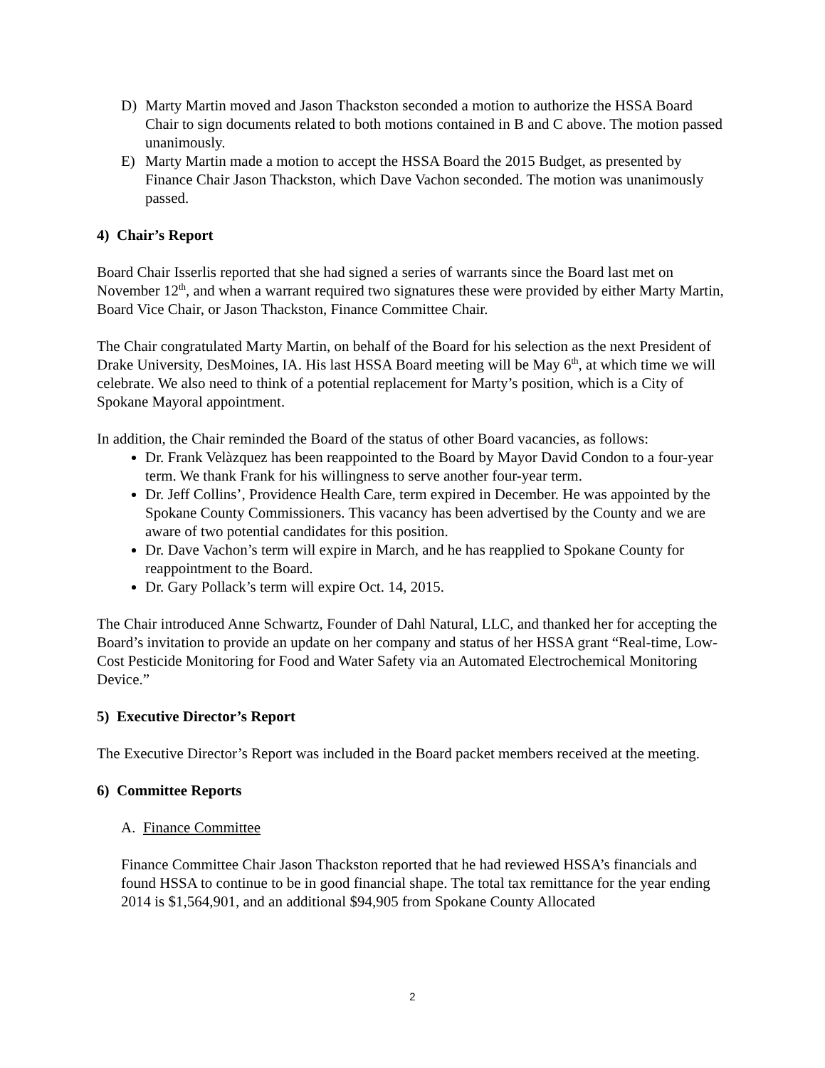D) Marty Martin moved and Jason Thackston seconded a motion to authorize the HSSA Board Chair to sign documents related to both motions contained in B and C above. The motion passed unanimously.
E) Marty Martin made a motion to accept the HSSA Board the 2015 Budget, as presented by Finance Chair Jason Thackston, which Dave Vachon seconded. The motion was unanimously passed.
4) Chair’s Report
Board Chair Isserlis reported that she had signed a series of warrants since the Board last met on November 12<sup>th</sup>, and when a warrant required two signatures these were provided by either Marty Martin, Board Vice Chair, or Jason Thackston, Finance Committee Chair.
The Chair congratulated Marty Martin, on behalf of the Board for his selection as the next President of Drake University, DesMoines, IA. His last HSSA Board meeting will be May 6<sup>th</sup>, at which time we will celebrate. We also need to think of a potential replacement for Marty’s position, which is a City of Spokane Mayoral appointment.
In addition, the Chair reminded the Board of the status of other Board vacancies, as follows:
Dr. Frank Velàzquez has been reappointed to the Board by Mayor David Condon to a four-year term. We thank Frank for his willingness to serve another four-year term.
Dr. Jeff Collins’, Providence Health Care, term expired in December. He was appointed by the Spokane County Commissioners. This vacancy has been advertised by the County and we are aware of two potential candidates for this position.
Dr. Dave Vachon’s term will expire in March, and he has reapplied to Spokane County for reappointment to the Board.
Dr. Gary Pollack’s term will expire Oct. 14, 2015.
The Chair introduced Anne Schwartz, Founder of Dahl Natural, LLC, and thanked her for accepting the Board’s invitation to provide an update on her company and status of her HSSA grant “Real-time, Low-Cost Pesticide Monitoring for Food and Water Safety via an Automated Electrochemical Monitoring Device.”
5) Executive Director’s Report
The Executive Director’s Report was included in the Board packet members received at the meeting.
6) Committee Reports
A. Finance Committee
Finance Committee Chair Jason Thackston reported that he had reviewed HSSA’s financials and found HSSA to continue to be in good financial shape. The total tax remittance for the year ending 2014 is $1,564,901, and an additional $94,905 from Spokane County Allocated
2